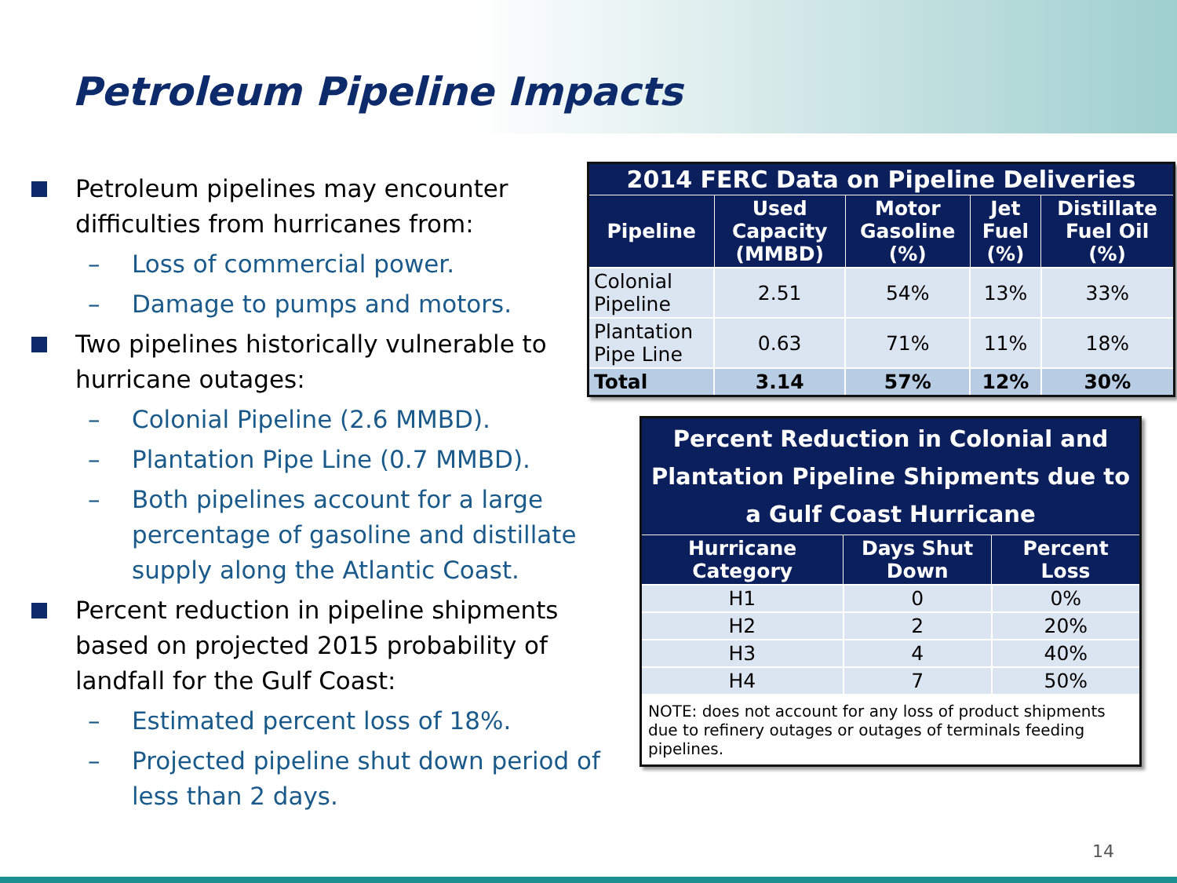Petroleum Pipeline Impacts
Petroleum pipelines may encounter difficulties from hurricanes from:
– Loss of commercial power.
– Damage to pumps and motors.
Two pipelines historically vulnerable to hurricane outages:
– Colonial Pipeline (2.6 MMBD).
– Plantation Pipe Line (0.7 MMBD).
– Both pipelines account for a large percentage of gasoline and distillate supply along the Atlantic Coast.
Percent reduction in pipeline shipments based on projected 2015 probability of landfall for the Gulf Coast:
– Estimated percent loss of 18%.
– Projected pipeline shut down period of less than 2 days.
| 2014 FERC Data on Pipeline Deliveries | | | | |
| --- | --- | --- | --- | --- |
| Pipeline | Used Capacity (MMBD) | Motor Gasoline (%) | Jet Fuel (%) | Distillate Fuel Oil (%) |
| Colonial Pipeline | 2.51 | 54% | 13% | 33% |
| Plantation Pipe Line | 0.63 | 71% | 11% | 18% |
| Total | 3.14 | 57% | 12% | 30% |
| Percent Reduction in Colonial and Plantation Pipeline Shipments due to a Gulf Coast Hurricane | | |
| --- | --- | --- |
| Hurricane Category | Days Shut Down | Percent Loss |
| H1 | 0 | 0% |
| H2 | 2 | 20% |
| H3 | 4 | 40% |
| H4 | 7 | 50% |
| NOTE: does not account for any loss of product shipments due to refinery outages or outages of terminals feeding pipelines. | | |
14